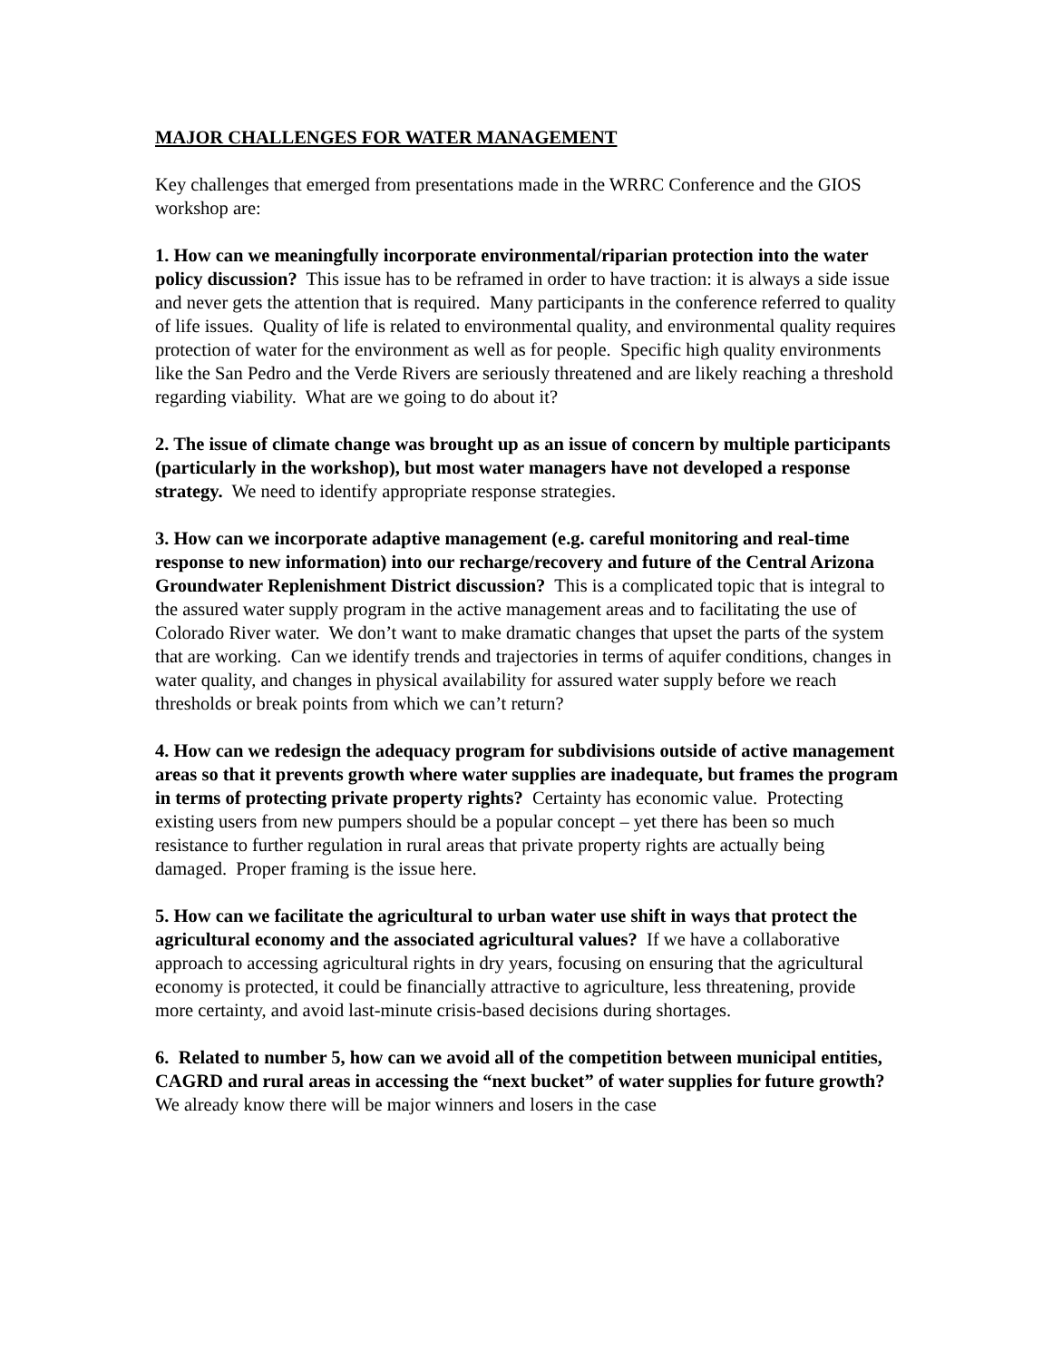MAJOR CHALLENGES FOR WATER MANAGEMENT
Key challenges that emerged from presentations made in the WRRC Conference and the GIOS workshop are:
1. How can we meaningfully incorporate environmental/riparian protection into the water policy discussion? This issue has to be reframed in order to have traction: it is always a side issue and never gets the attention that is required. Many participants in the conference referred to quality of life issues. Quality of life is related to environmental quality, and environmental quality requires protection of water for the environment as well as for people. Specific high quality environments like the San Pedro and the Verde Rivers are seriously threatened and are likely reaching a threshold regarding viability. What are we going to do about it?
2. The issue of climate change was brought up as an issue of concern by multiple participants (particularly in the workshop), but most water managers have not developed a response strategy. We need to identify appropriate response strategies.
3. How can we incorporate adaptive management (e.g. careful monitoring and real-time response to new information) into our recharge/recovery and future of the Central Arizona Groundwater Replenishment District discussion? This is a complicated topic that is integral to the assured water supply program in the active management areas and to facilitating the use of Colorado River water. We don’t want to make dramatic changes that upset the parts of the system that are working. Can we identify trends and trajectories in terms of aquifer conditions, changes in water quality, and changes in physical availability for assured water supply before we reach thresholds or break points from which we can’t return?
4. How can we redesign the adequacy program for subdivisions outside of active management areas so that it prevents growth where water supplies are inadequate, but frames the program in terms of protecting private property rights? Certainty has economic value. Protecting existing users from new pumpers should be a popular concept – yet there has been so much resistance to further regulation in rural areas that private property rights are actually being damaged. Proper framing is the issue here.
5. How can we facilitate the agricultural to urban water use shift in ways that protect the agricultural economy and the associated agricultural values? If we have a collaborative approach to accessing agricultural rights in dry years, focusing on ensuring that the agricultural economy is protected, it could be financially attractive to agriculture, less threatening, provide more certainty, and avoid last-minute crisis-based decisions during shortages.
6. Related to number 5, how can we avoid all of the competition between municipal entities, CAGRD and rural areas in accessing the “next bucket” of water supplies for future growth? We already know there will be major winners and losers in the case